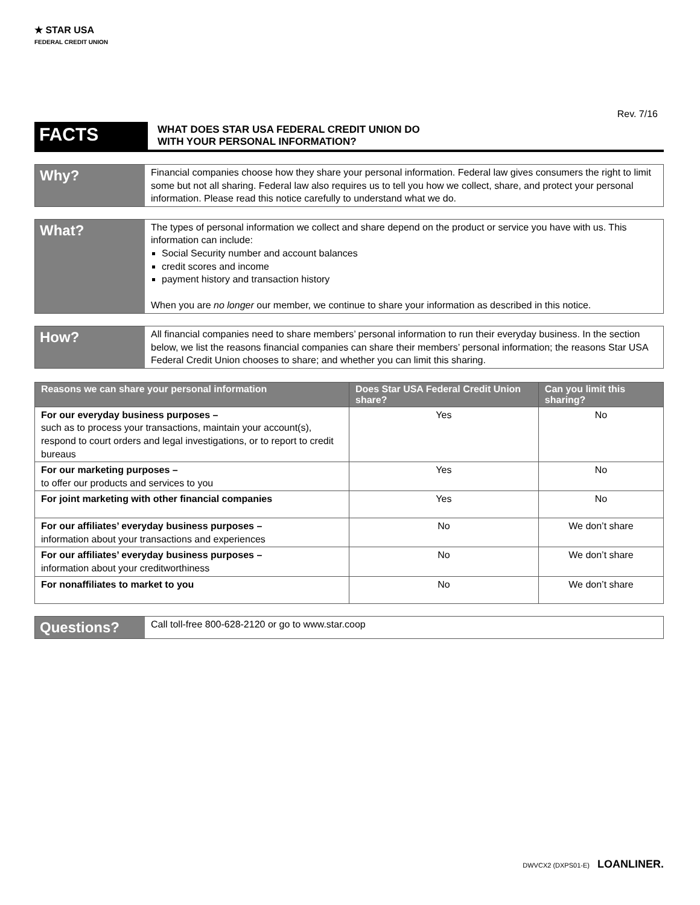★ STAR USA
FEDERAL CREDIT UNION
Rev. 7/16
FACTS
WHAT DOES STAR USA FEDERAL CREDIT UNION DO
WITH YOUR PERSONAL INFORMATION?
Why?
Financial companies choose how they share your personal information. Federal law gives consumers the right to limit some but not all sharing. Federal law also requires us to tell you how we collect, share, and protect your personal information. Please read this notice carefully to understand what we do.
What?
The types of personal information we collect and share depend on the product or service you have with us. This information can include:
Social Security number and account balances
credit scores and income
payment history and transaction history
When you are no longer our member, we continue to share your information as described in this notice.
How?
All financial companies need to share members’ personal information to run their everyday business. In the section below, we list the reasons financial companies can share their members’ personal information; the reasons Star USA Federal Credit Union chooses to share; and whether you can limit this sharing.
| Reasons we can share your personal information | Does Star USA Federal Credit Union share? | Can you limit this sharing? |
| --- | --- | --- |
| For our everyday business purposes – such as to process your transactions, maintain your account(s), respond to court orders and legal investigations, or to report to credit bureaus | Yes | No |
| For our marketing purposes – to offer our products and services to you | Yes | No |
| For joint marketing with other financial companies | Yes | No |
| For our affiliates’ everyday business purposes – information about your transactions and experiences | No | We don’t share |
| For our affiliates’ everyday business purposes – information about your creditworthiness | No | We don’t share |
| For nonaffiliates to market to you | No | We don’t share |
Questions?
Call toll-free 800-628-2120 or go to www.star.coop
DWVCX2 (DXPS01-E) LOANLINER.